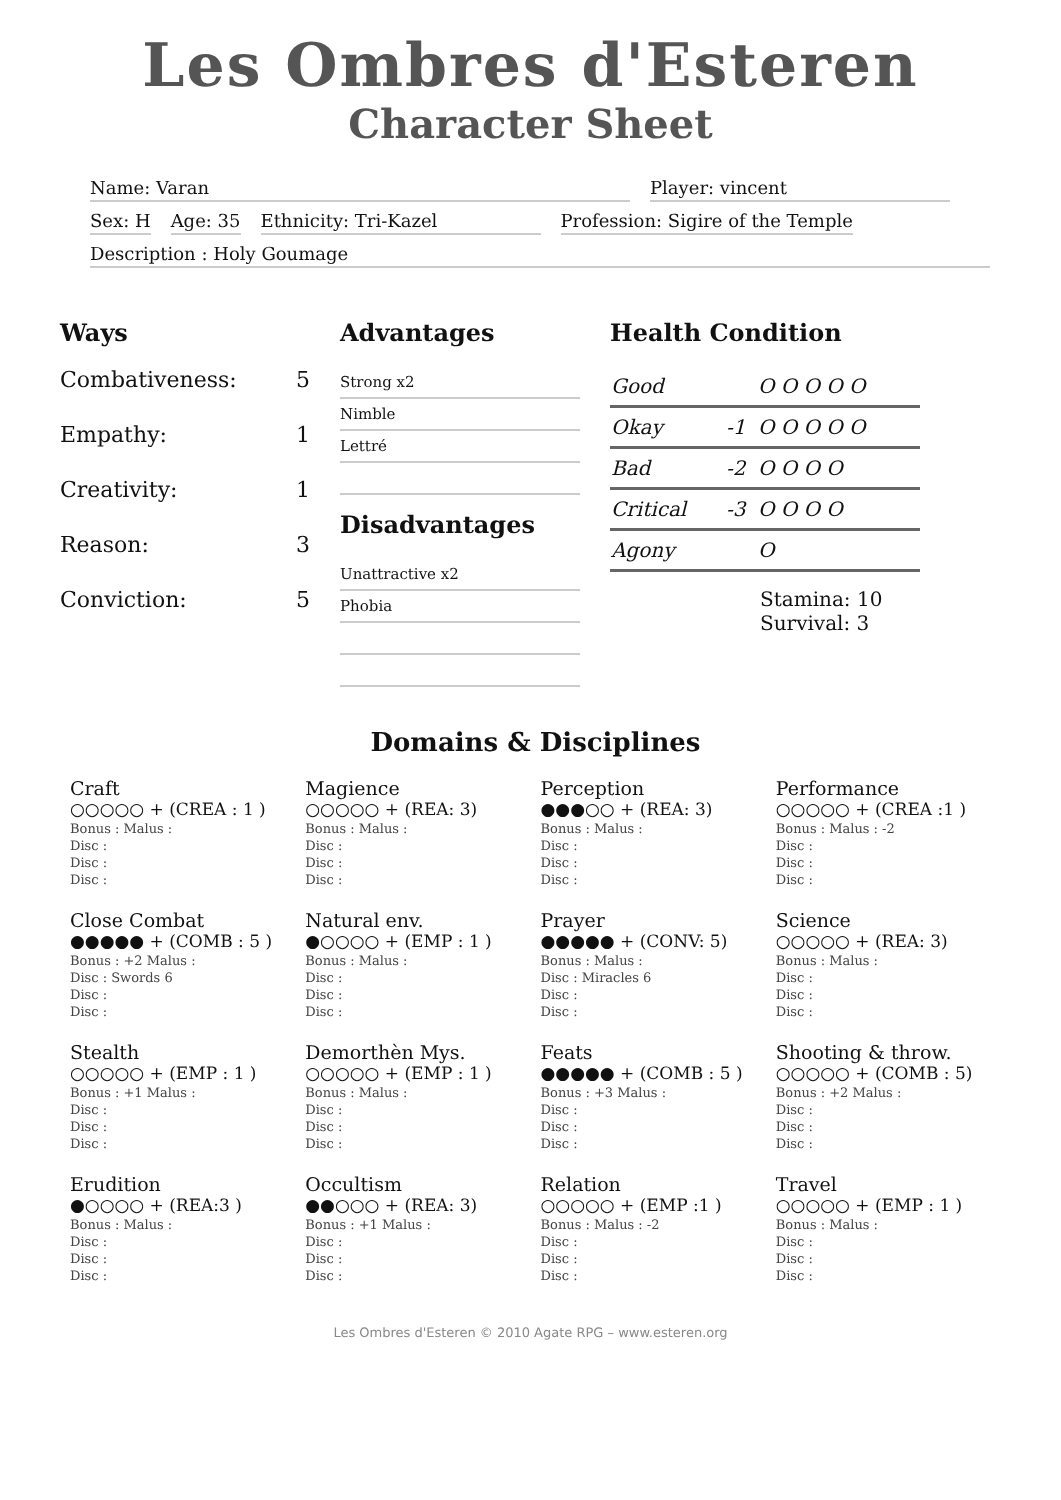Les Ombres d'Esteren
Character Sheet
Name: Varan Player: vincent
Sex: H Age: 35 Ethnicity: Tri-Kazel Profession: Sigire of the Temple
Description : Holy Goumage
Ways
Combativeness: 5
Empathy: 1
Creativity: 1
Reason: 3
Conviction: 5
Advantages
Strong x2
Nimble
Lettré
Disadvantages
Unattractive x2
Phobia
Health Condition
| Good | | O O O O O |
| Okay | -1 | O O O O O |
| Bad | -2 | O O O O |
| Critical | -3 | O O O O |
| Agony | | O |
Stamina: 10
Survival: 3
Domains & Disciplines
Craft
○○○○○ + (CREA : 1 )
Bonus : Malus :
Disc :
Disc :
Disc :
Magience
○○○○○ + (REA: 3)
Bonus : Malus :
Disc :
Disc :
Disc :
Perception
●●●○○ + (REA: 3)
Bonus : Malus :
Disc :
Disc :
Disc :
Performance
○○○○○ + (CREA :1 )
Bonus : Malus : -2
Disc :
Disc :
Disc :
Close Combat
●●●●● + (COMB : 5 )
Bonus : +2 Malus :
Disc : Swords 6
Disc :
Disc :
Natural env.
●○○○○ + (EMP : 1 )
Bonus : Malus :
Disc :
Disc :
Disc :
Prayer
●●●●● + (CONV: 5)
Bonus : Malus :
Disc : Miracles 6
Disc :
Disc :
Science
○○○○○ + (REA: 3)
Bonus : Malus :
Disc :
Disc :
Disc :
Stealth
○○○○○ + (EMP : 1 )
Bonus : +1 Malus :
Disc :
Disc :
Disc :
Demorthèn Mys.
○○○○○ + (EMP : 1 )
Bonus : Malus :
Disc :
Disc :
Disc :
Feats
●●●●● + (COMB : 5 )
Bonus : +3 Malus :
Disc :
Disc :
Disc :
Shooting & throw.
○○○○○ + (COMB : 5)
Bonus : +2 Malus :
Disc :
Disc :
Disc :
Erudition
●○○○○ + (REA:3 )
Bonus : Malus :
Disc :
Disc :
Disc :
Occultism
●●○○○ + (REA: 3)
Bonus : +1 Malus :
Disc :
Disc :
Disc :
Relation
○○○○○ + (EMP :1 )
Bonus : Malus : -2
Disc :
Disc :
Disc :
Travel
○○○○○ + (EMP : 1 )
Bonus : Malus :
Disc :
Disc :
Disc :
Les Ombres d'Esteren © 2010 Agate RPG – www.esteren.org